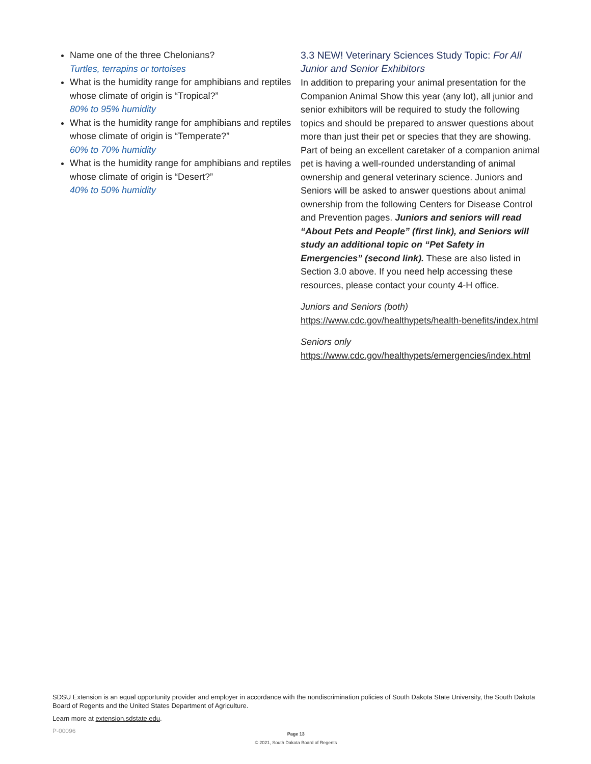Name one of the three Chelonians?
Turtles, terrapins or tortoises
What is the humidity range for amphibians and reptiles whose climate of origin is “Tropical?”
80% to 95% humidity
What is the humidity range for amphibians and reptiles whose climate of origin is “Temperate?”
60% to 70% humidity
What is the humidity range for amphibians and reptiles whose climate of origin is “Desert?”
40% to 50% humidity
3.3 NEW! Veterinary Sciences Study Topic: For All Junior and Senior Exhibitors
In addition to preparing your animal presentation for the Companion Animal Show this year (any lot), all junior and senior exhibitors will be required to study the following topics and should be prepared to answer questions about more than just their pet or species that they are showing. Part of being an excellent caretaker of a companion animal pet is having a well-rounded understanding of animal ownership and general veterinary science. Juniors and Seniors will be asked to answer questions about animal ownership from the following Centers for Disease Control and Prevention pages. Juniors and seniors will read “About Pets and People” (first link), and Seniors will study an additional topic on “Pet Safety in Emergencies” (second link). These are also listed in Section 3.0 above. If you need help accessing these resources, please contact your county 4-H office.
Juniors and Seniors (both)
https://www.cdc.gov/healthypets/health-benefits/index.html
Seniors only
https://www.cdc.gov/healthypets/emergencies/index.html
SDSU Extension is an equal opportunity provider and employer in accordance with the nondiscrimination policies of South Dakota State University, the South Dakota Board of Regents and the United States Department of Agriculture.
Learn more at extension.sdstate.edu.
P-00096
Page 13
© 2021, South Dakota Board of Regents